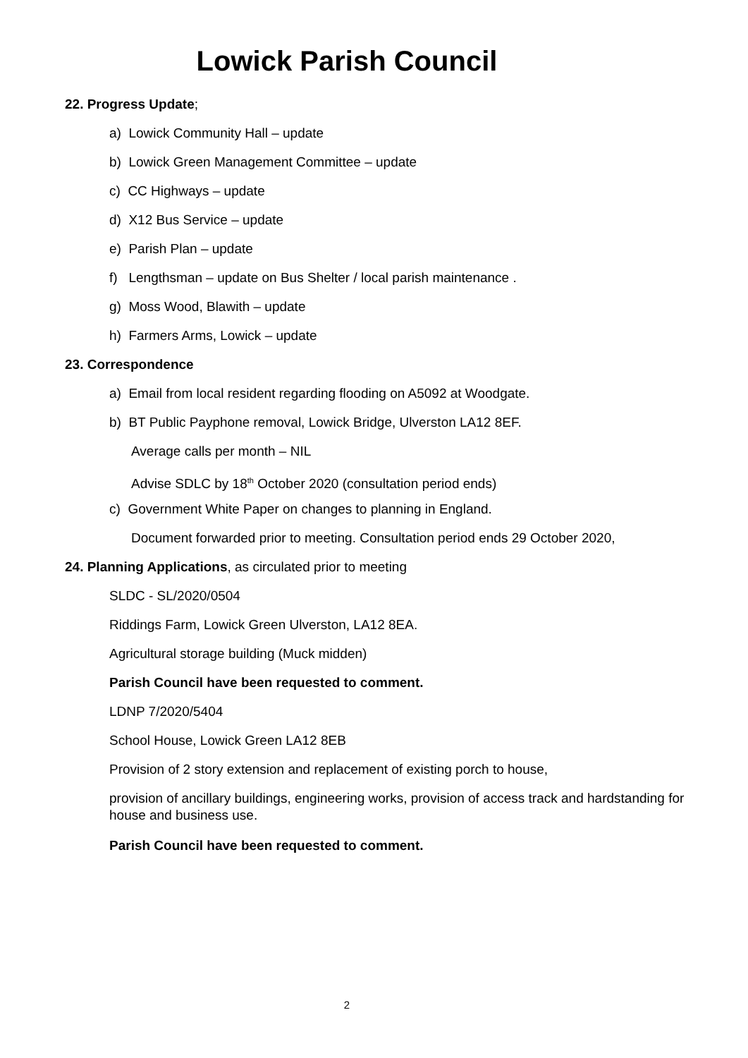Lowick Parish Council
22. Progress Update;
a) Lowick Community Hall – update
b) Lowick Green Management Committee – update
c) CC Highways – update
d) X12 Bus Service – update
e) Parish Plan – update
f) Lengthsman – update on Bus Shelter / local parish maintenance .
g) Moss Wood, Blawith – update
h) Farmers Arms, Lowick – update
23. Correspondence
a) Email from local resident regarding flooding on A5092 at Woodgate.
b) BT Public Payphone removal, Lowick Bridge, Ulverston LA12 8EF.
Average calls per month – NIL
Advise SDLC by 18<sup>th</sup> October 2020 (consultation period ends)
c) Government White Paper on changes to planning in England.
Document forwarded prior to meeting. Consultation period ends 29 October 2020,
24. Planning Applications, as circulated prior to meeting
SLDC - SL/2020/0504
Riddings Farm, Lowick Green Ulverston, LA12 8EA.
Agricultural storage building (Muck midden)
Parish Council have been requested to comment.
LDNP 7/2020/5404
School House, Lowick Green LA12 8EB
Provision of 2 story extension and replacement of existing porch to house,
provision of ancillary buildings, engineering works, provision of access track and hardstanding for house and business use.
Parish Council have been requested to comment.
2